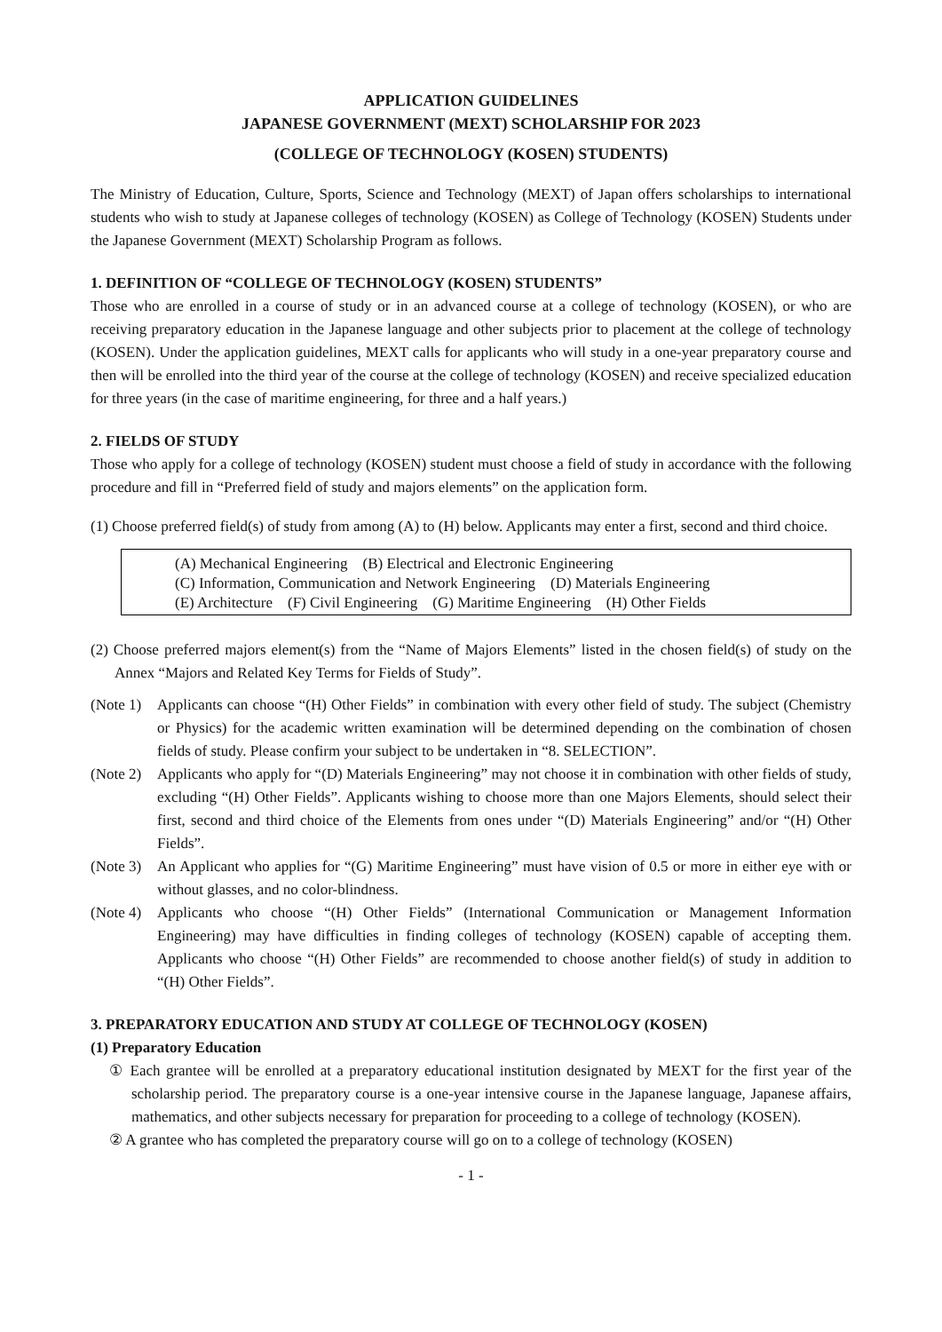APPLICATION GUIDELINES
JAPANESE GOVERNMENT (MEXT) SCHOLARSHIP FOR 2023
(COLLEGE OF TECHNOLOGY (KOSEN) STUDENTS)
The Ministry of Education, Culture, Sports, Science and Technology (MEXT) of Japan offers scholarships to international students who wish to study at Japanese colleges of technology (KOSEN) as College of Technology (KOSEN) Students under the Japanese Government (MEXT) Scholarship Program as follows.
1. DEFINITION OF “COLLEGE OF TECHNOLOGY (KOSEN) STUDENTS”
Those who are enrolled in a course of study or in an advanced course at a college of technology (KOSEN), or who are receiving preparatory education in the Japanese language and other subjects prior to placement at the college of technology (KOSEN). Under the application guidelines, MEXT calls for applicants who will study in a one-year preparatory course and then will be enrolled into the third year of the course at the college of technology (KOSEN) and receive specialized education for three years (in the case of maritime engineering, for three and a half years.)
2. FIELDS OF STUDY
Those who apply for a college of technology (KOSEN) student must choose a field of study in accordance with the following procedure and fill in “Preferred field of study and majors elements” on the application form.
(1) Choose preferred field(s) of study from among (A) to (H) below. Applicants may enter a first, second and third choice.
(A) Mechanical Engineering (B) Electrical and Electronic Engineering
(C) Information, Communication and Network Engineering (D) Materials Engineering
(E) Architecture (F) Civil Engineering (G) Maritime Engineering (H) Other Fields
(2) Choose preferred majors element(s) from the “Name of Majors Elements” listed in the chosen field(s) of study on the Annex “Majors and Related Key Terms for Fields of Study”.
(Note 1) Applicants can choose “(H) Other Fields” in combination with every other field of study. The subject (Chemistry or Physics) for the academic written examination will be determined depending on the combination of chosen fields of study. Please confirm your subject to be undertaken in “8. SELECTION”.
(Note 2) Applicants who apply for “(D) Materials Engineering” may not choose it in combination with other fields of study, excluding “(H) Other Fields”. Applicants wishing to choose more than one Majors Elements, should select their first, second and third choice of the Elements from ones under “(D) Materials Engineering” and/or “(H) Other Fields”.
(Note 3) An Applicant who applies for “(G) Maritime Engineering” must have vision of 0.5 or more in either eye with or without glasses, and no color-blindness.
(Note 4) Applicants who choose “(H) Other Fields” (International Communication or Management Information Engineering) may have difficulties in finding colleges of technology (KOSEN) capable of accepting them. Applicants who choose “(H) Other Fields” are recommended to choose another field(s) of study in addition to “(H) Other Fields”.
3. PREPARATORY EDUCATION AND STUDY AT COLLEGE OF TECHNOLOGY (KOSEN)
(1) Preparatory Education
① Each grantee will be enrolled at a preparatory educational institution designated by MEXT for the first year of the scholarship period. The preparatory course is a one-year intensive course in the Japanese language, Japanese affairs, mathematics, and other subjects necessary for preparation for proceeding to a college of technology (KOSEN).
② A grantee who has completed the preparatory course will go on to a college of technology (KOSEN)
- 1 -